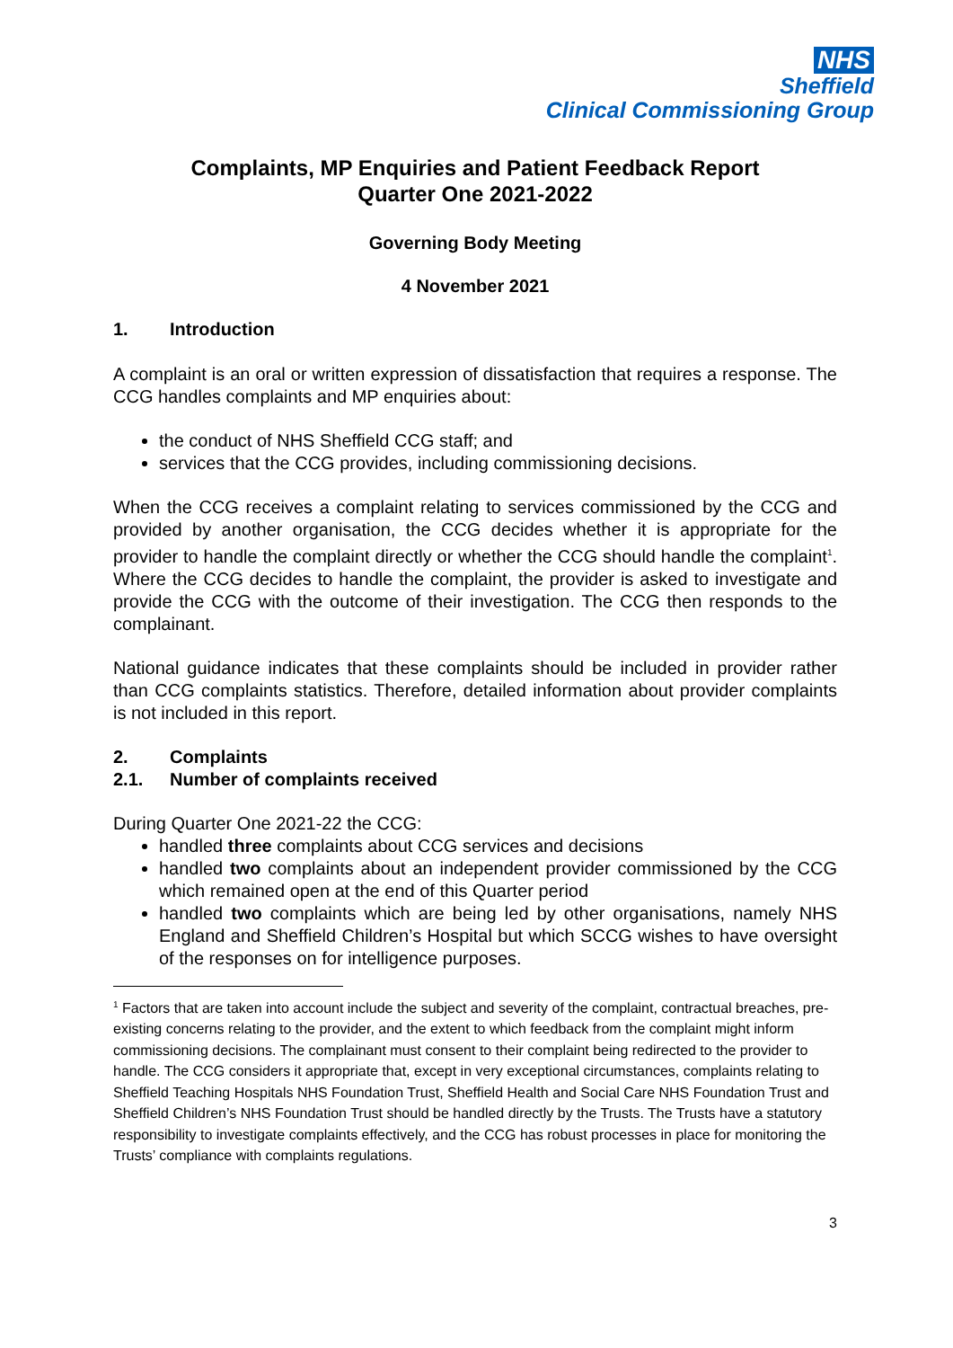NHS
Sheffield
Clinical Commissioning Group
Complaints, MP Enquiries and Patient Feedback Report
Quarter One 2021-2022
Governing Body Meeting
4 November 2021
1. Introduction
A complaint is an oral or written expression of dissatisfaction that requires a response. The CCG handles complaints and MP enquiries about:
the conduct of NHS Sheffield CCG staff; and
services that the CCG provides, including commissioning decisions.
When the CCG receives a complaint relating to services commissioned by the CCG and provided by another organisation, the CCG decides whether it is appropriate for the provider to handle the complaint directly or whether the CCG should handle the complaint<sup>1</sup>. Where the CCG decides to handle the complaint, the provider is asked to investigate and provide the CCG with the outcome of their investigation. The CCG then responds to the complainant.
National guidance indicates that these complaints should be included in provider rather than CCG complaints statistics. Therefore, detailed information about provider complaints is not included in this report.
2. Complaints
2.1. Number of complaints received
During Quarter One 2021-22 the CCG:
handled three complaints about CCG services and decisions
handled two complaints about an independent provider commissioned by the CCG which remained open at the end of this Quarter period
handled two complaints which are being led by other organisations, namely NHS England and Sheffield Children’s Hospital but which SCCG wishes to have oversight of the responses on for intelligence purposes.
<sup>1</sup> Factors that are taken into account include the subject and severity of the complaint, contractual breaches, pre-existing concerns relating to the provider, and the extent to which feedback from the complaint might inform commissioning decisions. The complainant must consent to their complaint being redirected to the provider to handle. The CCG considers it appropriate that, except in very exceptional circumstances, complaints relating to Sheffield Teaching Hospitals NHS Foundation Trust, Sheffield Health and Social Care NHS Foundation Trust and Sheffield Children’s NHS Foundation Trust should be handled directly by the Trusts. The Trusts have a statutory responsibility to investigate complaints effectively, and the CCG has robust processes in place for monitoring the Trusts’ compliance with complaints regulations.
3